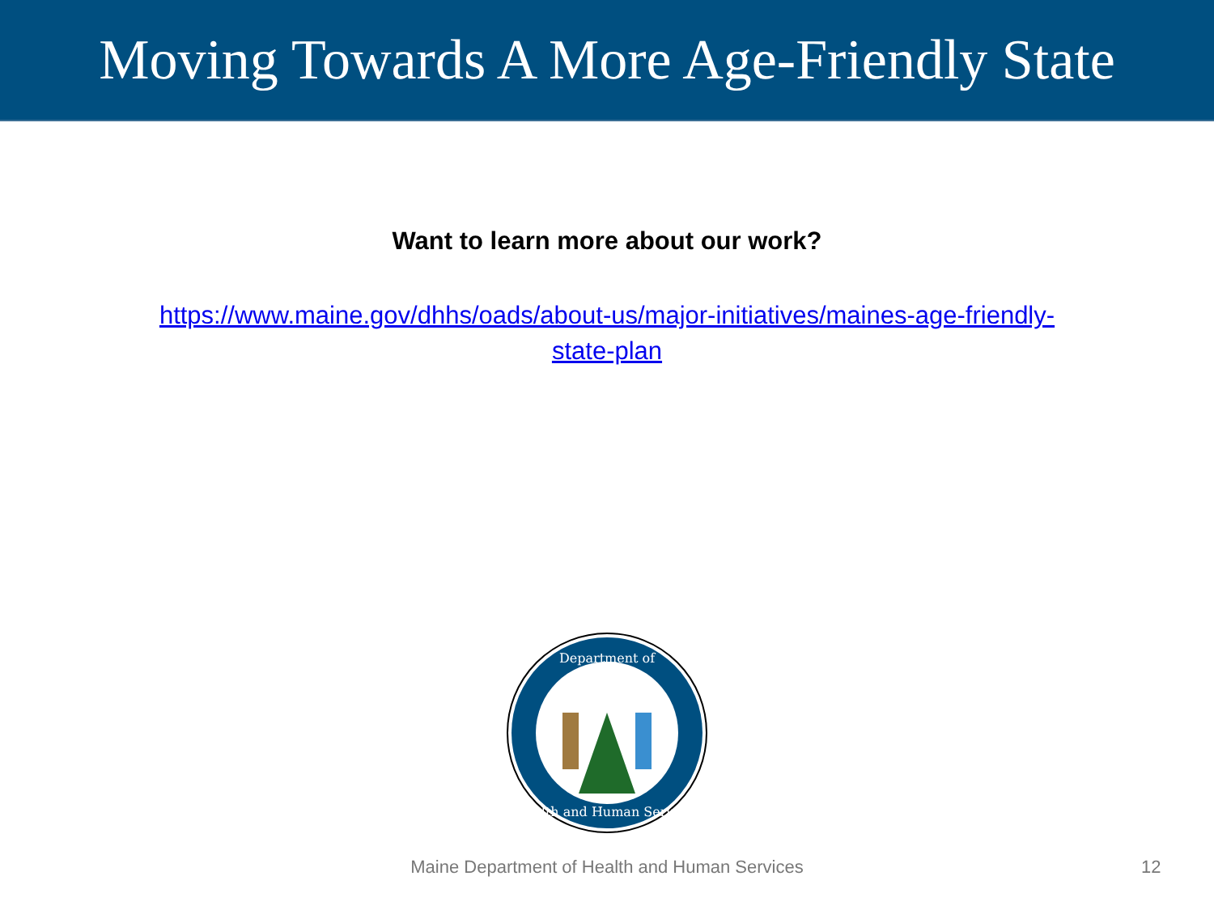Moving Towards A More Age-Friendly State
Want to learn more about our work?
https://www.maine.gov/dhhs/oads/about-us/major-initiatives/maines-age-friendly-state-plan
Department of
Health and Human Services
Maine Department of Health and Human Services
12